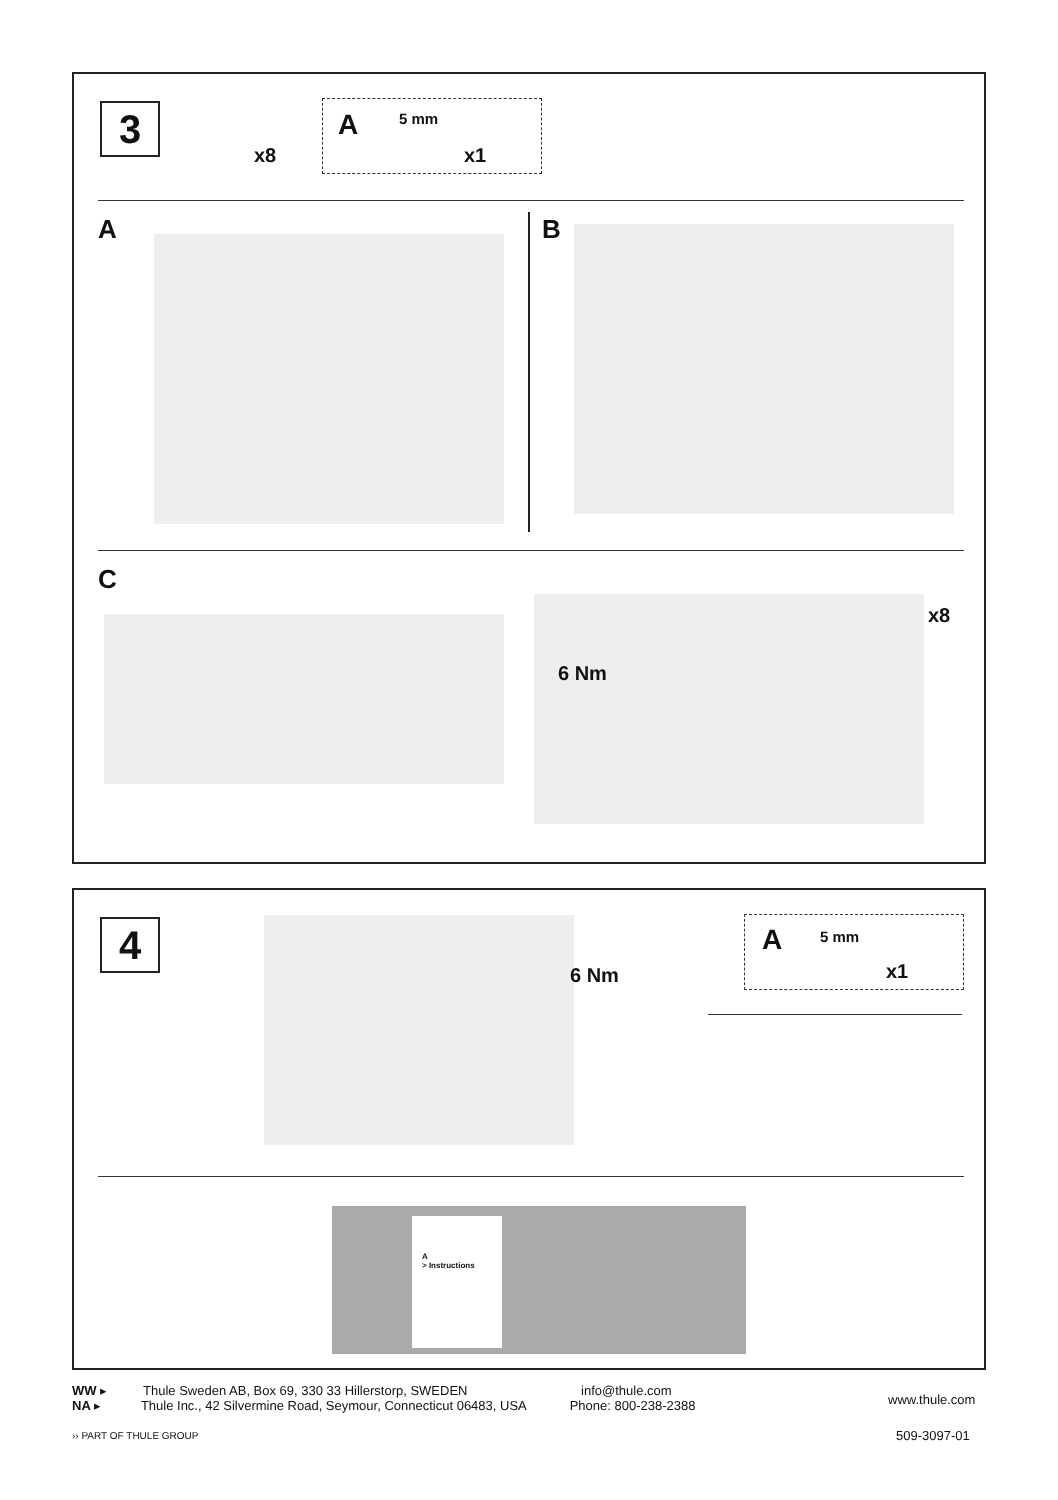3
x8
A 5 mm
x1
A B
C
6 Nm
x8
4
6 Nm
A 5 mm
x1
A
> Instructions
WW ▸ Thule Sweden AB, Box 69, 330 33 Hillerstorp, SWEDEN info@thule.com
NA ▸ Thule Inc., 42 Silvermine Road, Seymour, Connecticut 06483, USA Phone: 800-238-2388
www.thule.com
›› PART OF THULE GROUP 509-3097-01